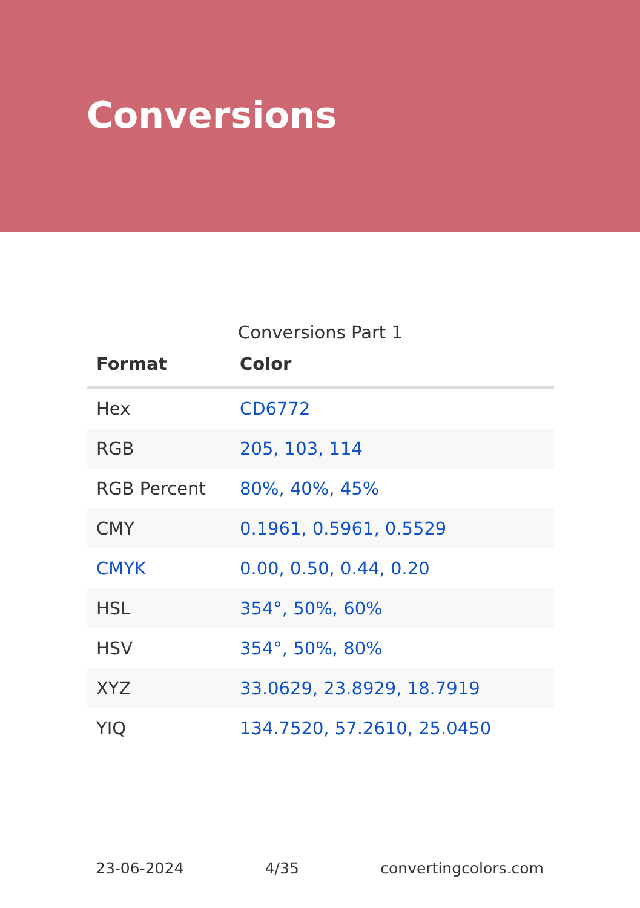Conversions
Conversions Part 1
| Format | Color |
| --- | --- |
| Hex | CD6772 |
| RGB | 205, 103, 114 |
| RGB Percent | 80%, 40%, 45% |
| CMY | 0.1961, 0.5961, 0.5529 |
| CMYK | 0.00, 0.50, 0.44, 0.20 |
| HSL | 354°, 50%, 60% |
| HSV | 354°, 50%, 80% |
| XYZ | 33.0629, 23.8929, 18.7919 |
| YIQ | 134.7520, 57.2610, 25.0450 |
23-06-2024 4/35 convertingcolors.com